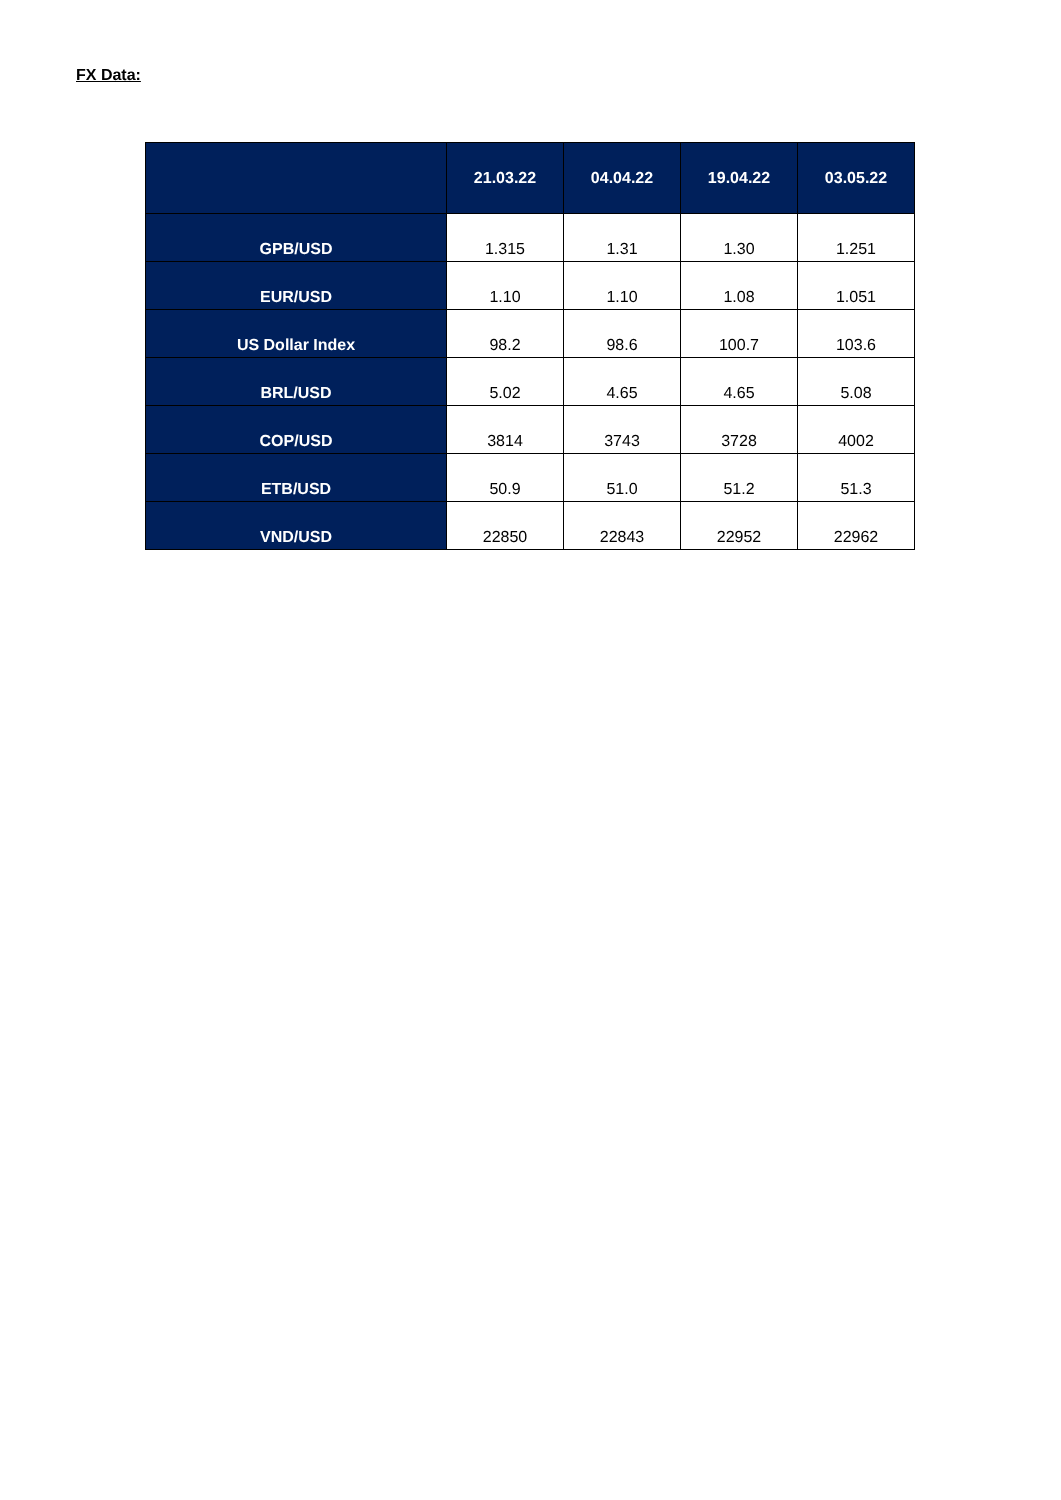FX Data:
| | 21.03.22 | 04.04.22 | 19.04.22 | 03.05.22 |
| --- | --- | --- | --- | --- |
| GPB/USD | 1.315 | 1.31 | 1.30 | 1.251 |
| EUR/USD | 1.10 | 1.10 | 1.08 | 1.051 |
| US Dollar Index | 98.2 | 98.6 | 100.7 | 103.6 |
| BRL/USD | 5.02 | 4.65 | 4.65 | 5.08 |
| COP/USD | 3814 | 3743 | 3728 | 4002 |
| ETB/USD | 50.9 | 51.0 | 51.2 | 51.3 |
| VND/USD | 22850 | 22843 | 22952 | 22962 |